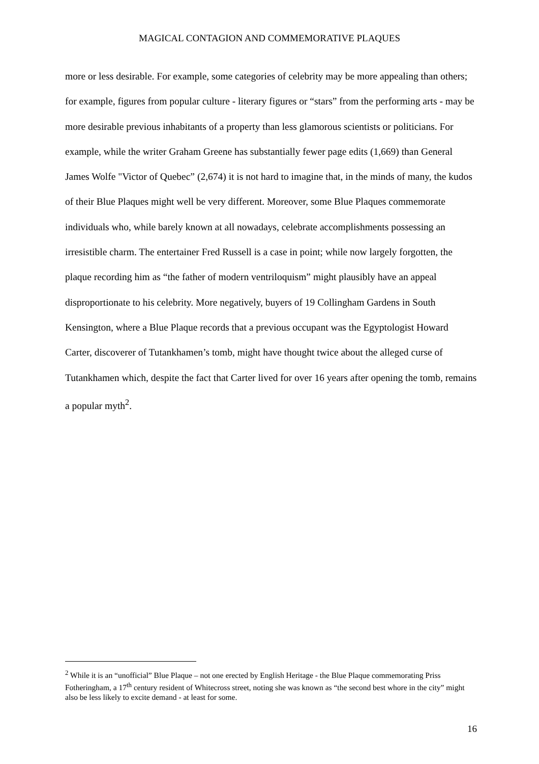MAGICAL CONTAGION AND COMMEMORATIVE PLAQUES
more or less desirable. For example, some categories of celebrity may be more appealing than others; for example, figures from popular culture - literary figures or “stars” from the performing arts - may be more desirable previous inhabitants of a property than less glamorous scientists or politicians. For example, while the writer Graham Greene has substantially fewer page edits (1,669) than General James Wolfe "Victor of Quebec” (2,674) it is not hard to imagine that, in the minds of many, the kudos of their Blue Plaques might well be very different. Moreover, some Blue Plaques commemorate individuals who, while barely known at all nowadays, celebrate accomplishments possessing an irresistible charm. The entertainer Fred Russell is a case in point; while now largely forgotten, the plaque recording him as “the father of modern ventriloquism” might plausibly have an appeal disproportionate to his celebrity. More negatively, buyers of 19 Collingham Gardens in South Kensington, where a Blue Plaque records that a previous occupant was the Egyptologist Howard Carter, discoverer of Tutankhamen’s tomb, might have thought twice about the alleged curse of Tutankhamen which, despite the fact that Carter lived for over 16 years after opening the tomb, remains a popular myth<sup>2</sup>.
<sup>2</sup> While it is an “unofficial” Blue Plaque – not one erected by English Heritage - the Blue Plaque commemorating Priss Fotheringham, a 17<sup>th</sup> century resident of Whitecross street, noting she was known as “the second best whore in the city” might also be less likely to excite demand - at least for some.
16